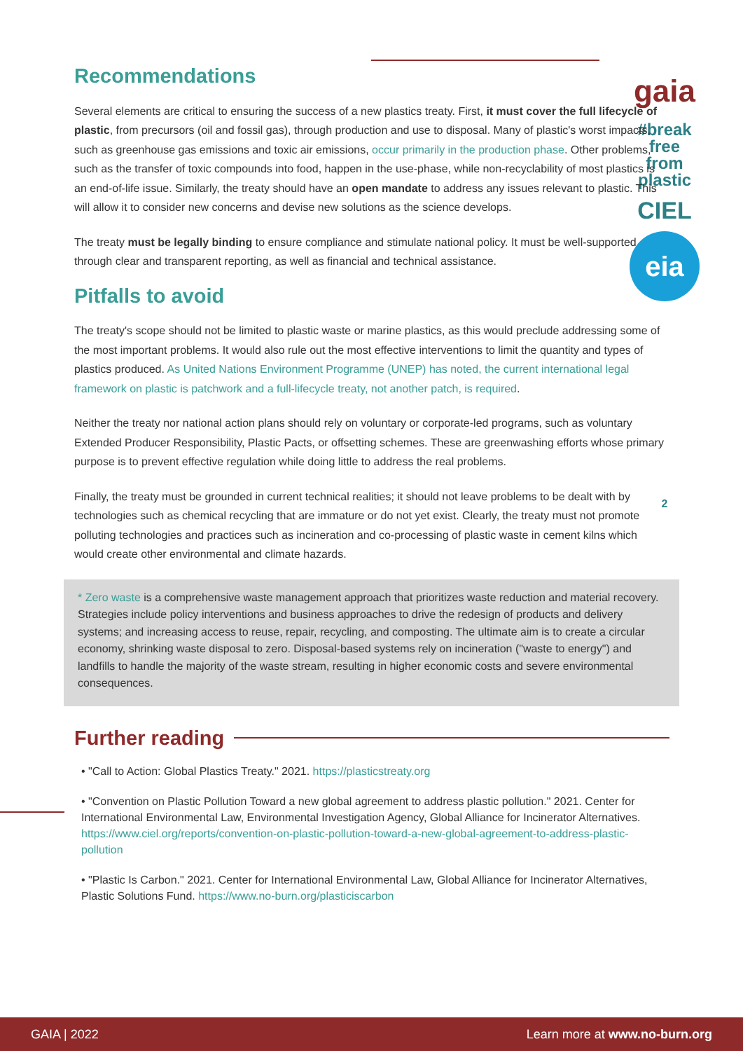gaia
#break
free
from
plastic
CIEL
eia
2
Recommendations
Several elements are critical to ensuring the success of a new plastics treaty. First, it must cover the full lifecycle of plastic, from precursors (oil and fossil gas), through production and use to disposal. Many of plastic's worst impacts, such as greenhouse gas emissions and toxic air emissions, occur primarily in the production phase. Other problems, such as the transfer of toxic compounds into food, happen in the use-phase, while non-recyclability of most plastics is an end-of-life issue. Similarly, the treaty should have an open mandate to address any issues relevant to plastic. This will allow it to consider new concerns and devise new solutions as the science develops.
The treaty must be legally binding to ensure compliance and stimulate national policy. It must be well-supported through clear and transparent reporting, as well as financial and technical assistance.
Pitfalls to avoid
The treaty's scope should not be limited to plastic waste or marine plastics, as this would preclude addressing some of the most important problems. It would also rule out the most effective interventions to limit the quantity and types of plastics produced. As United Nations Environment Programme (UNEP) has noted, the current international legal framework on plastic is patchwork and a full-lifecycle treaty, not another patch, is required.
Neither the treaty nor national action plans should rely on voluntary or corporate-led programs, such as voluntary Extended Producer Responsibility, Plastic Pacts, or offsetting schemes. These are greenwashing efforts whose primary purpose is to prevent effective regulation while doing little to address the real problems.
Finally, the treaty must be grounded in current technical realities; it should not leave problems to be dealt with by technologies such as chemical recycling that are immature or do not yet exist. Clearly, the treaty must not promote polluting technologies and practices such as incineration and co-processing of plastic waste in cement kilns which would create other environmental and climate hazards.
* Zero waste is a comprehensive waste management approach that prioritizes waste reduction and material recovery. Strategies include policy interventions and business approaches to drive the redesign of products and delivery systems; and increasing access to reuse, repair, recycling, and composting. The ultimate aim is to create a circular economy, shrinking waste disposal to zero. Disposal-based systems rely on incineration ("waste to energy") and landfills to handle the majority of the waste stream, resulting in higher economic costs and severe environmental consequences.
Further reading
• "Call to Action: Global Plastics Treaty." 2021. https://plasticstreaty.org
• "Convention on Plastic Pollution Toward a new global agreement to address plastic pollution." 2021. Center for International Environmental Law, Environmental Investigation Agency, Global Alliance for Incinerator Alternatives. https://www.ciel.org/reports/convention-on-plastic-pollution-toward-a-new-global-agreement-to-address-plastic-pollution
• "Plastic Is Carbon." 2021. Center for International Environmental Law, Global Alliance for Incinerator Alternatives, Plastic Solutions Fund. https://www.no-burn.org/plasticiscarbon
GAIA | 2022 Learn more at www.no-burn.org